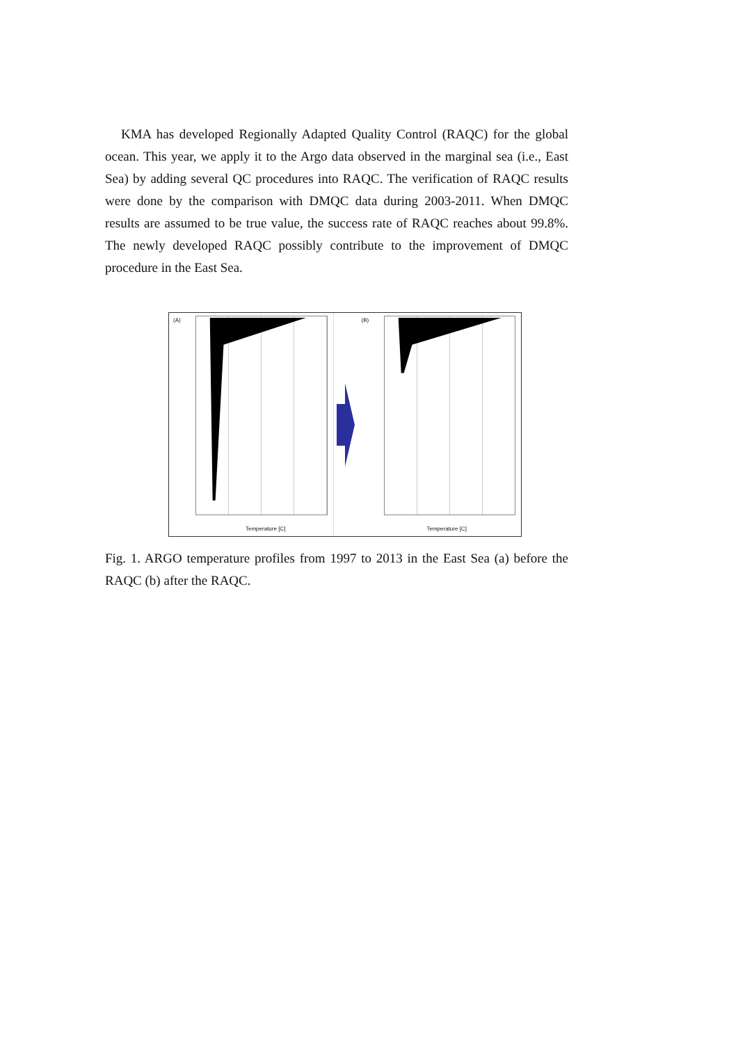KMA has developed Regionally Adapted Quality Control (RAQC) for the global ocean. This year, we apply it to the Argo data observed in the marginal sea (i.e., East Sea) by adding several QC procedures into RAQC. The verification of RAQC results were done by the comparison with DMQC data during 2003-2011. When DMQC results are assumed to be true value, the success rate of RAQC reaches about 99.8%. The newly developed RAQC possibly contribute to the improvement of DMQC procedure in the East Sea.
(A)
Temperature [C]
(B)
Temperature [C]
Fig. 1. ARGO temperature profiles from 1997 to 2013 in the East Sea (a) before the RAQC (b) after the RAQC.